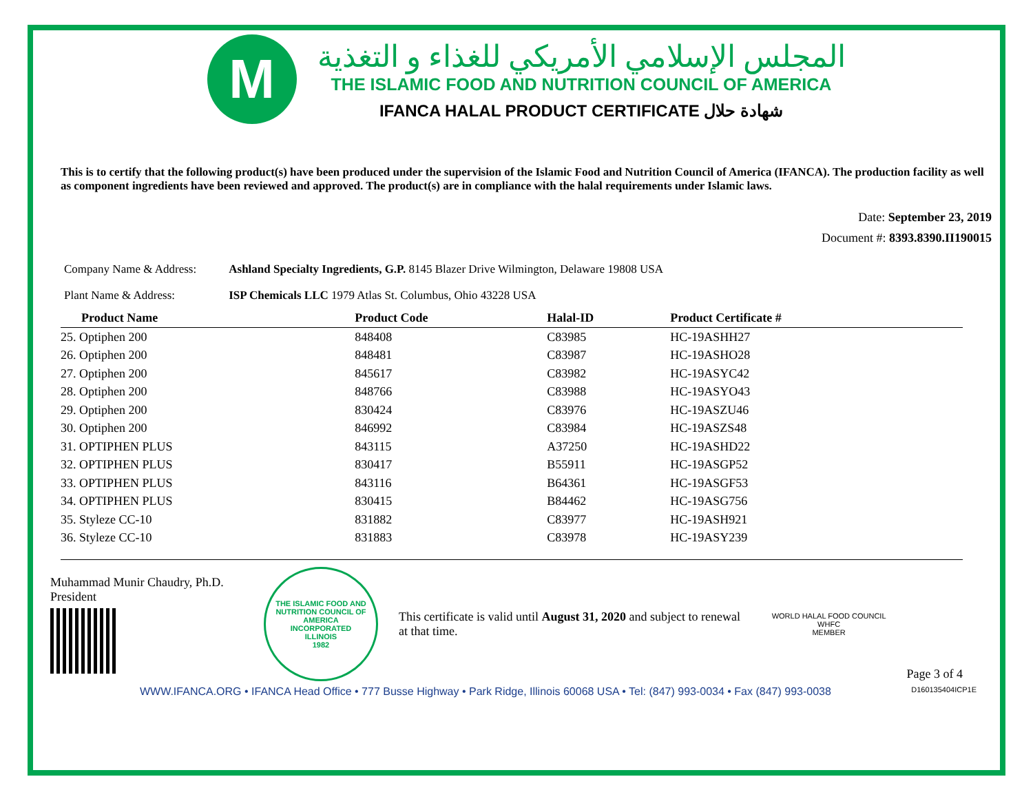M
المجلس الإسلامي الأمريكي للغذاء و التغذية
THE ISLAMIC FOOD AND NUTRITION COUNCIL OF AMERICA
IFANCA HALAL PRODUCT CERTIFICATE شهادة حلال
This is to certify that the following product(s) have been produced under the supervision of the Islamic Food and Nutrition Council of America (IFANCA). The production facility as well as component ingredients have been reviewed and approved. The product(s) are in compliance with the halal requirements under Islamic laws.
Date: September 23, 2019
Document #: 8393.8390.II190015
Company Name & Address: Ashland Specialty Ingredients, G.P. 8145 Blazer Drive Wilmington, Delaware 19808 USA
Plant Name & Address: ISP Chemicals LLC 1979 Atlas St. Columbus, Ohio 43228 USA
| Product Name | Product Code | Halal-ID | Product Certificate # |
| --- | --- | --- | --- |
| 25. Optiphen 200 | 848408 | C83985 | HC-19ASHH27 |
| 26. Optiphen 200 | 848481 | C83987 | HC-19ASHO28 |
| 27. Optiphen 200 | 845617 | C83982 | HC-19ASYC42 |
| 28. Optiphen 200 | 848766 | C83988 | HC-19ASYO43 |
| 29. Optiphen 200 | 830424 | C83976 | HC-19ASZU46 |
| 30. Optiphen 200 | 846992 | C83984 | HC-19ASZS48 |
| 31. OPTIPHEN PLUS | 843115 | A37250 | HC-19ASHD22 |
| 32. OPTIPHEN PLUS | 830417 | B55911 | HC-19ASGP52 |
| 33. OPTIPHEN PLUS | 843116 | B64361 | HC-19ASGF53 |
| 34. OPTIPHEN PLUS | 830415 | B84462 | HC-19ASG756 |
| 35. Styleze CC-10 | 831882 | C83977 | HC-19ASH921 |
| 36. Styleze CC-10 | 831883 | C83978 | HC-19ASY239 |
Muhammad Munir Chaudry, Ph.D.
President
THE ISLAMIC FOOD AND NUTRITION COUNCIL OF AMERICA
INCORPORATED
ILLINOIS
1982
This certificate is valid until August 31, 2020 and subject to renewal at that time.
WORLD HALAL FOOD COUNCIL
WHFC
MEMBER
Page 3 of 4
WWW.IFANCA.ORG • IFANCA Head Office • 777 Busse Highway • Park Ridge, Illinois 60068 USA • Tel: (847) 993-0034 • Fax (847) 993-0038 D160135404ICP1E